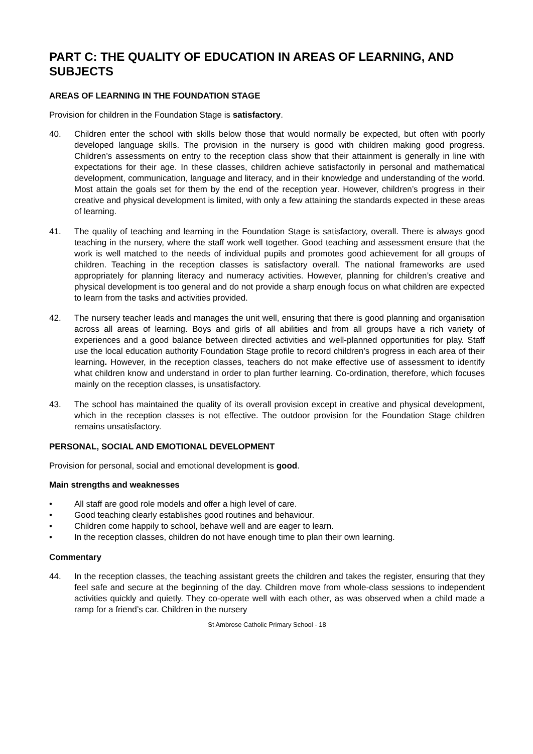PART C: THE QUALITY OF EDUCATION IN AREAS OF LEARNING, AND SUBJECTS
AREAS OF LEARNING IN THE FOUNDATION STAGE
Provision for children in the Foundation Stage is satisfactory.
40. Children enter the school with skills below those that would normally be expected, but often with poorly developed language skills. The provision in the nursery is good with children making good progress. Children’s assessments on entry to the reception class show that their attainment is generally in line with expectations for their age. In these classes, children achieve satisfactorily in personal and mathematical development, communication, language and literacy, and in their knowledge and understanding of the world. Most attain the goals set for them by the end of the reception year. However, children’s progress in their creative and physical development is limited, with only a few attaining the standards expected in these areas of learning.
41. The quality of teaching and learning in the Foundation Stage is satisfactory, overall. There is always good teaching in the nursery, where the staff work well together. Good teaching and assessment ensure that the work is well matched to the needs of individual pupils and promotes good achievement for all groups of children. Teaching in the reception classes is satisfactory overall. The national frameworks are used appropriately for planning literacy and numeracy activities. However, planning for children’s creative and physical development is too general and do not provide a sharp enough focus on what children are expected to learn from the tasks and activities provided.
42. The nursery teacher leads and manages the unit well, ensuring that there is good planning and organisation across all areas of learning. Boys and girls of all abilities and from all groups have a rich variety of experiences and a good balance between directed activities and well-planned opportunities for play. Staff use the local education authority Foundation Stage profile to record children’s progress in each area of their learning. However, in the reception classes, teachers do not make effective use of assessment to identify what children know and understand in order to plan further learning. Co-ordination, therefore, which focuses mainly on the reception classes, is unsatisfactory.
43. The school has maintained the quality of its overall provision except in creative and physical development, which in the reception classes is not effective. The outdoor provision for the Foundation Stage children remains unsatisfactory.
PERSONAL, SOCIAL AND EMOTIONAL DEVELOPMENT
Provision for personal, social and emotional development is good.
Main strengths and weaknesses
• All staff are good role models and offer a high level of care.
• Good teaching clearly establishes good routines and behaviour.
• Children come happily to school, behave well and are eager to learn.
• In the reception classes, children do not have enough time to plan their own learning.
Commentary
44. In the reception classes, the teaching assistant greets the children and takes the register, ensuring that they feel safe and secure at the beginning of the day. Children move from whole-class sessions to independent activities quickly and quietly. They co-operate well with each other, as was observed when a child made a ramp for a friend’s car. Children in the nursery
St Ambrose Catholic Primary School - 18